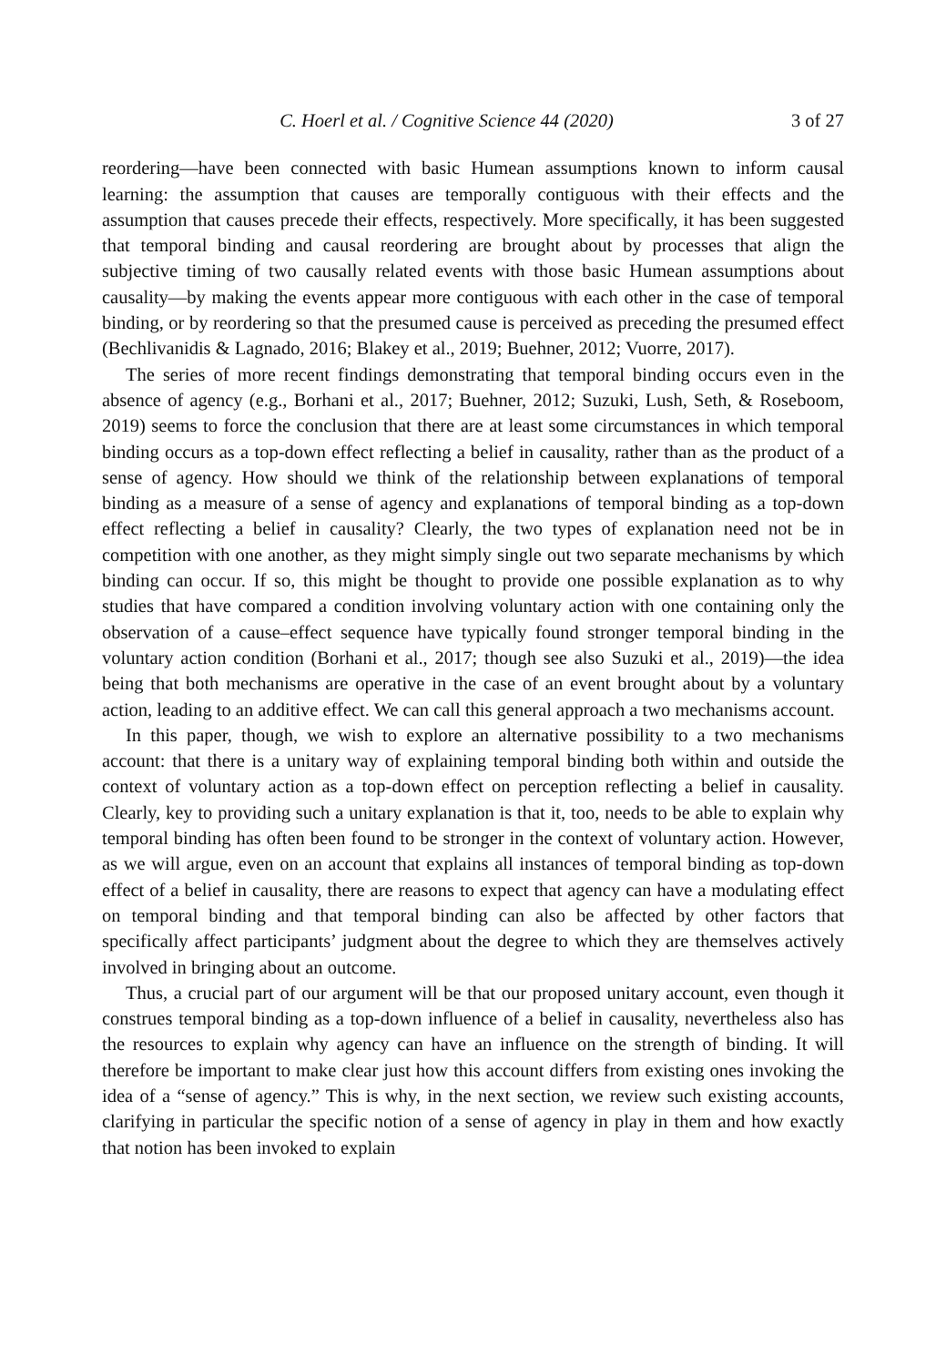C. Hoerl et al. / Cognitive Science 44 (2020) 3 of 27
reordering—have been connected with basic Humean assumptions known to inform causal learning: the assumption that causes are temporally contiguous with their effects and the assumption that causes precede their effects, respectively. More specifically, it has been suggested that temporal binding and causal reordering are brought about by processes that align the subjective timing of two causally related events with those basic Humean assumptions about causality—by making the events appear more contiguous with each other in the case of temporal binding, or by reordering so that the presumed cause is perceived as preceding the presumed effect (Bechlivanidis & Lagnado, 2016; Blakey et al., 2019; Buehner, 2012; Vuorre, 2017).
The series of more recent findings demonstrating that temporal binding occurs even in the absence of agency (e.g., Borhani et al., 2017; Buehner, 2012; Suzuki, Lush, Seth, & Roseboom, 2019) seems to force the conclusion that there are at least some circumstances in which temporal binding occurs as a top-down effect reflecting a belief in causality, rather than as the product of a sense of agency. How should we think of the relationship between explanations of temporal binding as a measure of a sense of agency and explanations of temporal binding as a top-down effect reflecting a belief in causality? Clearly, the two types of explanation need not be in competition with one another, as they might simply single out two separate mechanisms by which binding can occur. If so, this might be thought to provide one possible explanation as to why studies that have compared a condition involving voluntary action with one containing only the observation of a cause–effect sequence have typically found stronger temporal binding in the voluntary action condition (Borhani et al., 2017; though see also Suzuki et al., 2019)—the idea being that both mechanisms are operative in the case of an event brought about by a voluntary action, leading to an additive effect. We can call this general approach a two mechanisms account.
In this paper, though, we wish to explore an alternative possibility to a two mechanisms account: that there is a unitary way of explaining temporal binding both within and outside the context of voluntary action as a top-down effect on perception reflecting a belief in causality. Clearly, key to providing such a unitary explanation is that it, too, needs to be able to explain why temporal binding has often been found to be stronger in the context of voluntary action. However, as we will argue, even on an account that explains all instances of temporal binding as top-down effect of a belief in causality, there are reasons to expect that agency can have a modulating effect on temporal binding and that temporal binding can also be affected by other factors that specifically affect participants’ judgment about the degree to which they are themselves actively involved in bringing about an outcome.
Thus, a crucial part of our argument will be that our proposed unitary account, even though it construes temporal binding as a top-down influence of a belief in causality, nevertheless also has the resources to explain why agency can have an influence on the strength of binding. It will therefore be important to make clear just how this account differs from existing ones invoking the idea of a “sense of agency.” This is why, in the next section, we review such existing accounts, clarifying in particular the specific notion of a sense of agency in play in them and how exactly that notion has been invoked to explain